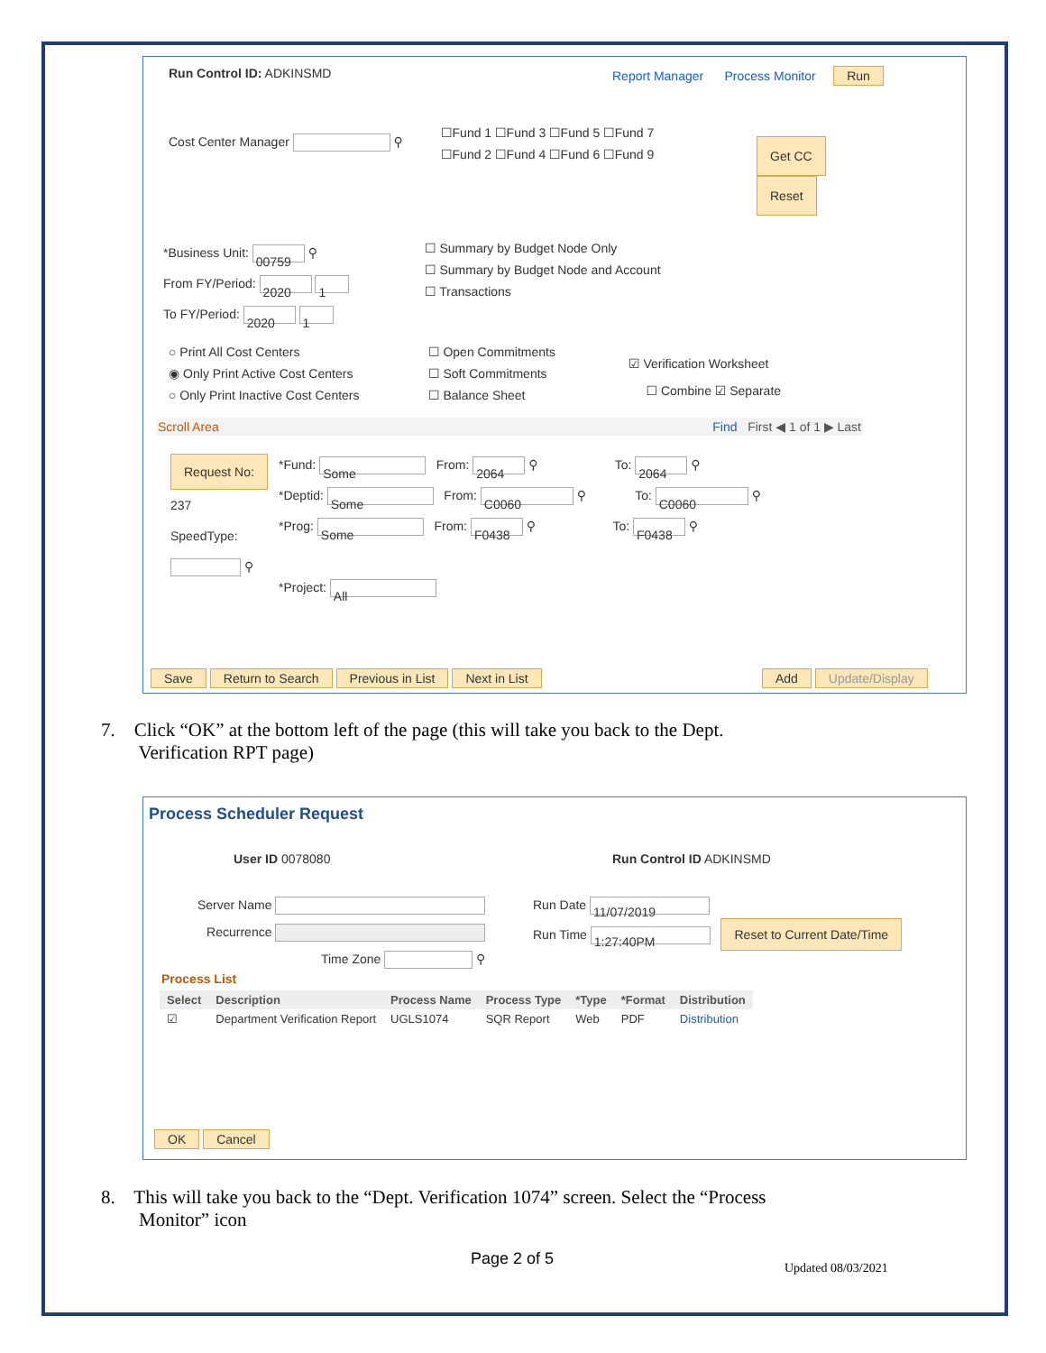Run Control ID: ADKINSMD
Report Manager Process Monitor Run
Cost Center Manager ⚲
☐Fund 1 ☐Fund 3 ☐Fund 5 ☐Fund 7
☐Fund 2 ☐Fund 4 ☐Fund 6 ☐Fund 9
Get CC
Reset
*Business Unit: 00759 ⚲
From FY/Period: 2020 1
To FY/Period: 2020 1
☐ Summary by Budget Node Only
☐ Summary by Budget Node and Account
☐ Transactions
○ Print All Cost Centers
◉ Only Print Active Cost Centers
○ Only Print Inactive Cost Centers
☐ Open Commitments
☐ Soft Commitments
☐ Balance Sheet
☑ Verification Worksheet
☐ Combine ☑ Separate
Scroll Area Find First ◀ 1 of 1 ▶ Last
Request No:
237
SpeedType:
⚲
*Fund: Some From: 2064 ⚲ To: 2064 ⚲
*Deptid: Some From: C0060 ⚲ To: C0060 ⚲
*Prog: Some From: F0438 ⚲ To: F0438 ⚲
*Project: All
Save Return to Search Previous in List Next in List
Add Update/Display
7. Click “OK” at the bottom left of the page (this will take you back to the Dept.
Verification RPT page)
Process Scheduler Request
User ID 0078080 Run Control ID ADKINSMD
Server Name
Recurrence
Time Zone ⚲
Run Date 11/07/2019
Run Time 1:27:40PM Reset to Current Date/Time
Process List
| Select | Description | Process Name | Process Type | *Type | *Format | Distribution |
| --- | --- | --- | --- | --- | --- | --- |
| ☑ | Department Verification Report | UGLS1074 | SQR Report | Web | PDF | Distribution |
OK Cancel
8. This will take you back to the “Dept. Verification 1074” screen. Select the “Process
Monitor” icon
Page 2 of 5 Updated 08/03/2021